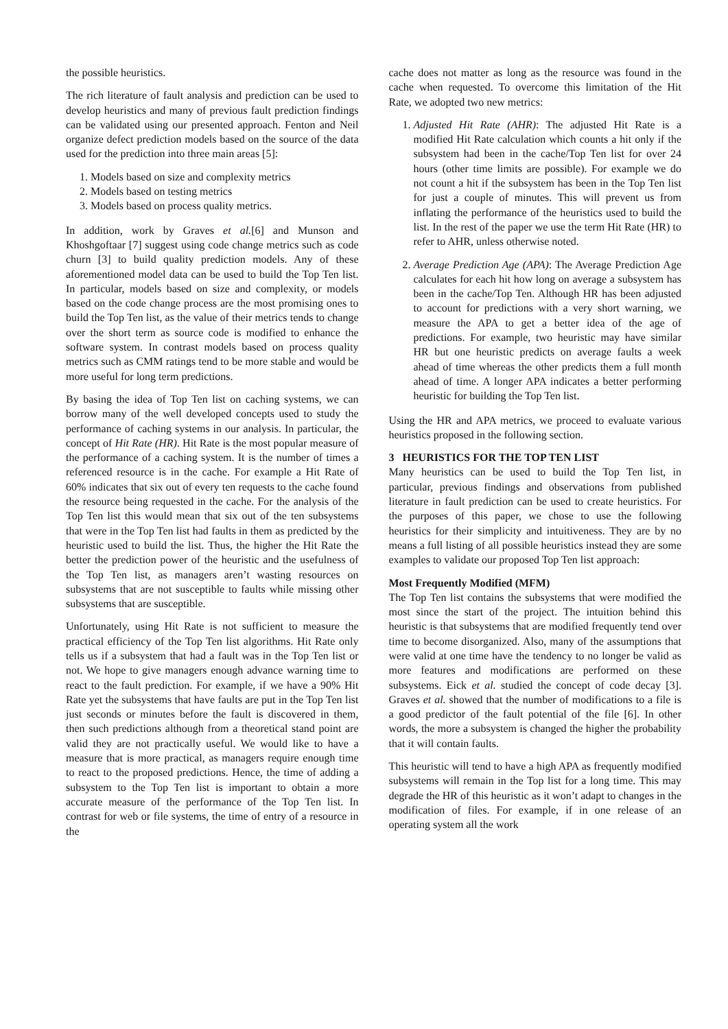the possible heuristics.
The rich literature of fault analysis and prediction can be used to develop heuristics and many of previous fault prediction findings can be validated using our presented approach. Fenton and Neil organize defect prediction models based on the source of the data used for the prediction into three main areas [5]:
1. Models based on size and complexity metrics
2. Models based on testing metrics
3. Models based on process quality metrics.
In addition, work by Graves et al.[6] and Munson and Khoshgoftaar [7] suggest using code change metrics such as code churn [3] to build quality prediction models. Any of these aforementioned model data can be used to build the Top Ten list. In particular, models based on size and complexity, or models based on the code change process are the most promising ones to build the Top Ten list, as the value of their metrics tends to change over the short term as source code is modified to enhance the software system. In contrast models based on process quality metrics such as CMM ratings tend to be more stable and would be more useful for long term predictions.
By basing the idea of Top Ten list on caching systems, we can borrow many of the well developed concepts used to study the performance of caching systems in our analysis. In particular, the concept of Hit Rate (HR). Hit Rate is the most popular measure of the performance of a caching system. It is the number of times a referenced resource is in the cache. For example a Hit Rate of 60% indicates that six out of every ten requests to the cache found the resource being requested in the cache. For the analysis of the Top Ten list this would mean that six out of the ten subsystems that were in the Top Ten list had faults in them as predicted by the heuristic used to build the list. Thus, the higher the Hit Rate the better the prediction power of the heuristic and the usefulness of the Top Ten list, as managers aren’t wasting resources on subsystems that are not susceptible to faults while missing other subsystems that are susceptible.
Unfortunately, using Hit Rate is not sufficient to measure the practical efficiency of the Top Ten list algorithms. Hit Rate only tells us if a subsystem that had a fault was in the Top Ten list or not. We hope to give managers enough advance warning time to react to the fault prediction. For example, if we have a 90% Hit Rate yet the subsystems that have faults are put in the Top Ten list just seconds or minutes before the fault is discovered in them, then such predictions although from a theoretical stand point are valid they are not practically useful. We would like to have a measure that is more practical, as managers require enough time to react to the proposed predictions. Hence, the time of adding a subsystem to the Top Ten list is important to obtain a more accurate measure of the performance of the Top Ten list. In contrast for web or file systems, the time of entry of a resource in the
cache does not matter as long as the resource was found in the cache when requested. To overcome this limitation of the Hit Rate, we adopted two new metrics:
1. Adjusted Hit Rate (AHR): The adjusted Hit Rate is a modified Hit Rate calculation which counts a hit only if the subsystem had been in the cache/Top Ten list for over 24 hours (other time limits are possible). For example we do not count a hit if the subsystem has been in the Top Ten list for just a couple of minutes. This will prevent us from inflating the performance of the heuristics used to build the list. In the rest of the paper we use the term Hit Rate (HR) to refer to AHR, unless otherwise noted.
2. Average Prediction Age (APA): The Average Prediction Age calculates for each hit how long on average a subsystem has been in the cache/Top Ten. Although HR has been adjusted to account for predictions with a very short warning, we measure the APA to get a better idea of the age of predictions. For example, two heuristic may have similar HR but one heuristic predicts on average faults a week ahead of time whereas the other predicts them a full month ahead of time. A longer APA indicates a better performing heuristic for building the Top Ten list.
Using the HR and APA metrics, we proceed to evaluate various heuristics proposed in the following section.
3 HEURISTICS FOR THE TOP TEN LIST
Many heuristics can be used to build the Top Ten list, in particular, previous findings and observations from published literature in fault prediction can be used to create heuristics. For the purposes of this paper, we chose to use the following heuristics for their simplicity and intuitiveness. They are by no means a full listing of all possible heuristics instead they are some examples to validate our proposed Top Ten list approach:
Most Frequently Modified (MFM)
The Top Ten list contains the subsystems that were modified the most since the start of the project. The intuition behind this heuristic is that subsystems that are modified frequently tend over time to become disorganized. Also, many of the assumptions that were valid at one time have the tendency to no longer be valid as more features and modifications are performed on these subsystems. Eick et al. studied the concept of code decay [3]. Graves et al. showed that the number of modifications to a file is a good predictor of the fault potential of the file [6]. In other words, the more a subsystem is changed the higher the probability that it will contain faults.
This heuristic will tend to have a high APA as frequently modified subsystems will remain in the Top list for a long time. This may degrade the HR of this heuristic as it won’t adapt to changes in the modification of files. For example, if in one release of an operating system all the work